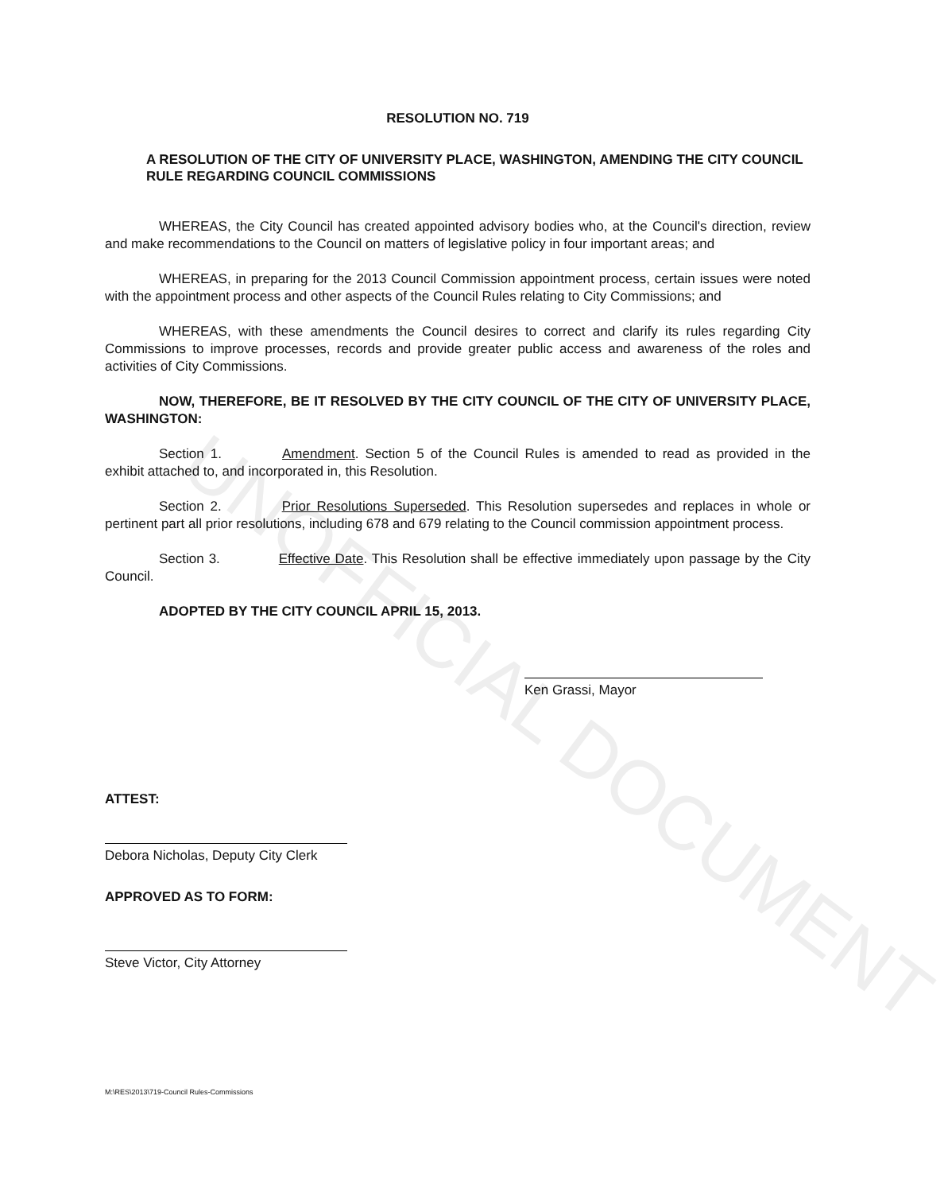UNOFFICIAL DOCUMENT
RESOLUTION NO. 719
A RESOLUTION OF THE CITY OF UNIVERSITY PLACE, WASHINGTON, AMENDING THE CITY COUNCIL RULE REGARDING COUNCIL COMMISSIONS
WHEREAS, the City Council has created appointed advisory bodies who, at the Council's direction, review and make recommendations to the Council on matters of legislative policy in four important areas; and
WHEREAS, in preparing for the 2013 Council Commission appointment process, certain issues were noted with the appointment process and other aspects of the Council Rules relating to City Commissions; and
WHEREAS, with these amendments the Council desires to correct and clarify its rules regarding City Commissions to improve processes, records and provide greater public access and awareness of the roles and activities of City Commissions.
NOW, THEREFORE, BE IT RESOLVED BY THE CITY COUNCIL OF THE CITY OF UNIVERSITY PLACE, WASHINGTON:
Section 1. Amendment. Section 5 of the Council Rules is amended to read as provided in the exhibit attached to, and incorporated in, this Resolution.
Section 2. Prior Resolutions Superseded. This Resolution supersedes and replaces in whole or pertinent part all prior resolutions, including 678 and 679 relating to the Council commission appointment process.
Section 3. Effective Date. This Resolution shall be effective immediately upon passage by the City Council.
ADOPTED BY THE CITY COUNCIL APRIL 15, 2013.
Ken Grassi, Mayor
ATTEST:
Debora Nicholas, Deputy City Clerk
APPROVED AS TO FORM:
Steve Victor, City Attorney
M:\RES\2013\719-Council Rules-Commissions